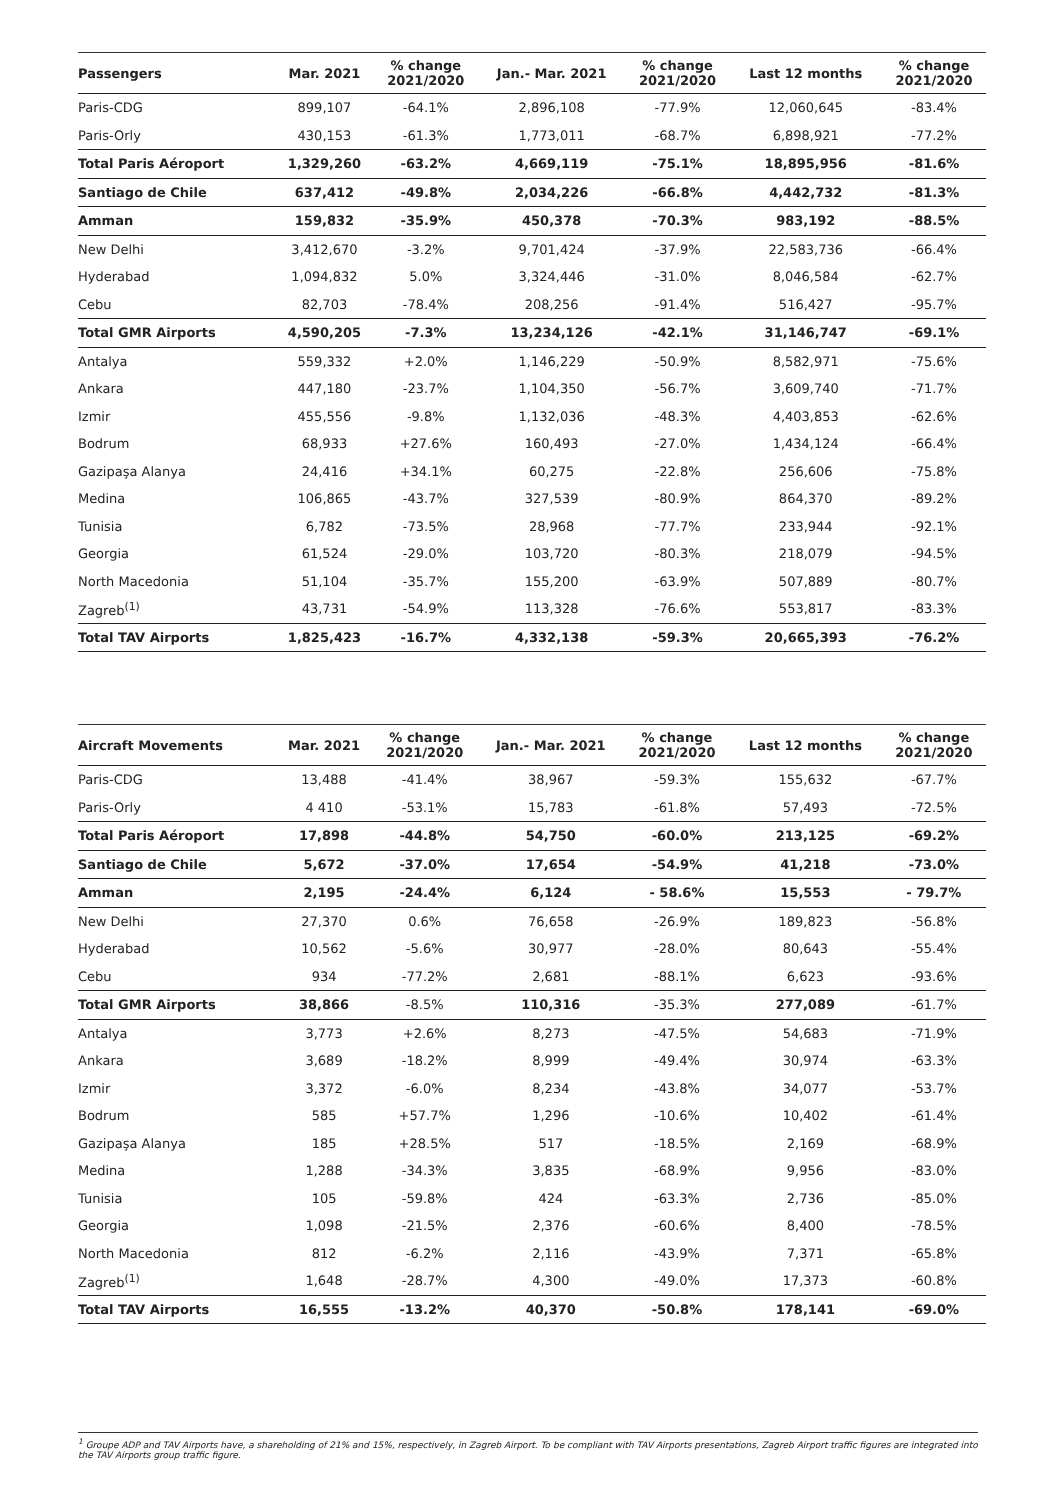| Passengers | Mar. 2021 | % change 2021/2020 | Jan.- Mar. 2021 | % change 2021/2020 | Last 12 months | % change 2021/2020 |
| --- | --- | --- | --- | --- | --- | --- |
| Paris-CDG | 899,107 | -64.1% | 2,896,108 | -77.9% | 12,060,645 | -83.4% |
| Paris-Orly | 430,153 | -61.3% | 1,773,011 | -68.7% | 6,898,921 | -77.2% |
| Total Paris Aéroport | 1,329,260 | -63.2% | 4,669,119 | -75.1% | 18,895,956 | -81.6% |
| Santiago de Chile | 637,412 | -49.8% | 2,034,226 | -66.8% | 4,442,732 | -81.3% |
| Amman | 159,832 | -35.9% | 450,378 | -70.3% | 983,192 | -88.5% |
| New Delhi | 3,412,670 | -3.2% | 9,701,424 | -37.9% | 22,583,736 | -66.4% |
| Hyderabad | 1,094,832 | 5.0% | 3,324,446 | -31.0% | 8,046,584 | -62.7% |
| Cebu | 82,703 | -78.4% | 208,256 | -91.4% | 516,427 | -95.7% |
| Total GMR Airports | 4,590,205 | -7.3% | 13,234,126 | -42.1% | 31,146,747 | -69.1% |
| Antalya | 559,332 | +2.0% | 1,146,229 | -50.9% | 8,582,971 | -75.6% |
| Ankara | 447,180 | -23.7% | 1,104,350 | -56.7% | 3,609,740 | -71.7% |
| Izmir | 455,556 | -9.8% | 1,132,036 | -48.3% | 4,403,853 | -62.6% |
| Bodrum | 68,933 | +27.6% | 160,493 | -27.0% | 1,434,124 | -66.4% |
| Gazipaşa Alanya | 24,416 | +34.1% | 60,275 | -22.8% | 256,606 | -75.8% |
| Medina | 106,865 | -43.7% | 327,539 | -80.9% | 864,370 | -89.2% |
| Tunisia | 6,782 | -73.5% | 28,968 | -77.7% | 233,944 | -92.1% |
| Georgia | 61,524 | -29.0% | 103,720 | -80.3% | 218,079 | -94.5% |
| North Macedonia | 51,104 | -35.7% | 155,200 | -63.9% | 507,889 | -80.7% |
| Zagreb<sup>(1)</sup> | 43,731 | -54.9% | 113,328 | -76.6% | 553,817 | -83.3% |
| Total TAV Airports | 1,825,423 | -16.7% | 4,332,138 | -59.3% | 20,665,393 | -76.2% |
| Aircraft Movements | Mar. 2021 | % change 2021/2020 | Jan.- Mar. 2021 | % change 2021/2020 | Last 12 months | % change 2021/2020 |
| --- | --- | --- | --- | --- | --- | --- |
| Paris-CDG | 13,488 | -41.4% | 38,967 | -59.3% | 155,632 | -67.7% |
| Paris-Orly | 4 410 | -53.1% | 15,783 | -61.8% | 57,493 | -72.5% |
| Total Paris Aéroport | 17,898 | -44.8% | 54,750 | -60.0% | 213,125 | -69.2% |
| Santiago de Chile | 5,672 | -37.0% | 17,654 | -54.9% | 41,218 | -73.0% |
| Amman | 2,195 | -24.4% | 6,124 | - 58.6% | 15,553 | - 79.7% |
| New Delhi | 27,370 | 0.6% | 76,658 | -26.9% | 189,823 | -56.8% |
| Hyderabad | 10,562 | -5.6% | 30,977 | -28.0% | 80,643 | -55.4% |
| Cebu | 934 | -77.2% | 2,681 | -88.1% | 6,623 | -93.6% |
| Total GMR Airports | 38,866 | -8.5% | 110,316 | -35.3% | 277,089 | -61.7% |
| Antalya | 3,773 | +2.6% | 8,273 | -47.5% | 54,683 | -71.9% |
| Ankara | 3,689 | -18.2% | 8,999 | -49.4% | 30,974 | -63.3% |
| Izmir | 3,372 | -6.0% | 8,234 | -43.8% | 34,077 | -53.7% |
| Bodrum | 585 | +57.7% | 1,296 | -10.6% | 10,402 | -61.4% |
| Gazipaşa Alanya | 185 | +28.5% | 517 | -18.5% | 2,169 | -68.9% |
| Medina | 1,288 | -34.3% | 3,835 | -68.9% | 9,956 | -83.0% |
| Tunisia | 105 | -59.8% | 424 | -63.3% | 2,736 | -85.0% |
| Georgia | 1,098 | -21.5% | 2,376 | -60.6% | 8,400 | -78.5% |
| North Macedonia | 812 | -6.2% | 2,116 | -43.9% | 7,371 | -65.8% |
| Zagreb<sup>(1)</sup> | 1,648 | -28.7% | 4,300 | -49.0% | 17,373 | -60.8% |
| Total TAV Airports | 16,555 | -13.2% | 40,370 | -50.8% | 178,141 | -69.0% |
<sup>1</sup> Groupe ADP and TAV Airports have, a shareholding of 21% and 15%, respectively, in Zagreb Airport. To be compliant with TAV Airports presentations, Zagreb Airport traffic figures are integrated into the TAV Airports group traffic figure.